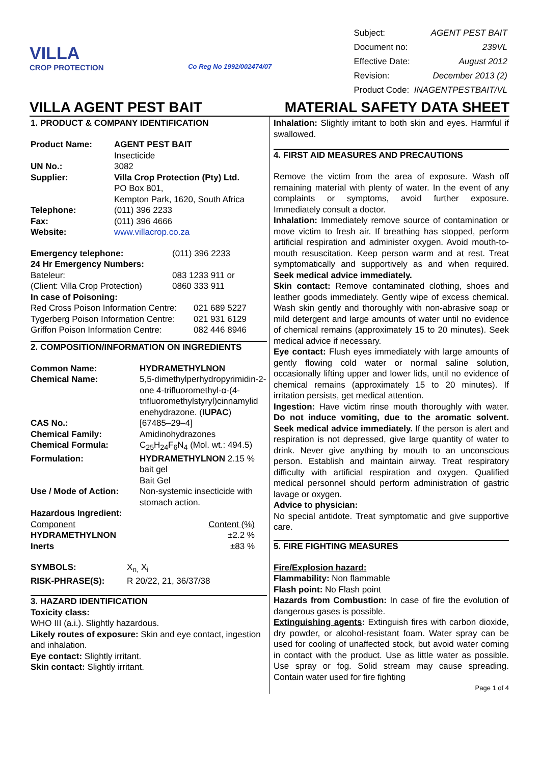VILLA
CROP PROTECTION
Co Reg No 1992/002474/07
| Subject: | AGENT PEST BAIT |
| Document no: | 239VL |
| Effective Date: | August 2012 |
| Revision: | December 2013 (2) |
| Product Code: | INAGENTPESTBAIT/VL |
VILLA AGENT PEST BAIT
MATERIAL SAFETY DATA SHEET
1. PRODUCT & COMPANY IDENTIFICATION
| Product Name: | AGENT PEST BAIT Insecticide |
| UN No.: | 3082 |
| Supplier: | Villa Crop Protection (Pty) Ltd. PO Box 801, Kempton Park, 1620, South Africa |
| Telephone: | (011) 396 2233 |
| Fax: | (011) 396 4666 |
| Website: | www.villacrop.co.za |
| Emergency telephone: | (011) 396 2233 |
| 24 Hr Emergency Numbers: | |
| Bateleur: | 083 1233 911 or |
| (Client: Villa Crop Protection) | 0860 333 911 |
| In case of Poisoning: | |
| Red Cross Poison Information Centre: | 021 689 5227 |
| Tygerberg Poison Information Centre: | 021 931 6129 |
| Griffon Poison Information Centre: | 082 446 8946 |
2. COMPOSITION/INFORMATION ON INGREDIENTS
| Common Name: | HYDRAMETHYLNON |
| Chemical Name: | 5,5-dimethylperhydropyrimidin-2-one 4-trifluoromethyl-α-(4-trifluoromethylstyryl)cinnamylid enehydrazone. ( IUPAC ) |
| CAS No.: | [67485–29–4] |
| Chemical Family: | Amidinohydrazones |
| Chemical Formula: | C<sub>25</sub>H<sub>24</sub>F<sub>6</sub>N<sub>4</sub> (Mol. wt.: 494.5) |
| Formulation: | HYDRAMETHYLNON 2.15 % bait gel Bait Gel |
| Use / Mode of Action: | Non-systemic insecticide with stomach action. |
Hazardous Ingredient:
| Component | Content (%) |
| HYDRAMETHYLNON | ±2.2 % |
| Inerts | ±83 % |
| SYMBOLS: | X<sub>n,</sub> X<sub>i</sub> |
| RISK-PHRASE(S): | R 20/22, 21, 36/37/38 |
3. HAZARD IDENTIFICATION
Toxicity class:
WHO III (a.i.). Slightly hazardous.
Likely routes of exposure: Skin and eye contact, ingestion and inhalation.
Eye contact: Slightly irritant.
Skin contact: Slightly irritant.
Inhalation: Slightly irritant to both skin and eyes. Harmful if swallowed.
4. FIRST AID MEASURES AND PRECAUTIONS
Remove the victim from the area of exposure. Wash off remaining material with plenty of water. In the event of any complaints or symptoms, avoid further exposure. Immediately consult a doctor.
Inhalation: Immediately remove source of contamination or move victim to fresh air. If breathing has stopped, perform artificial respiration and administer oxygen. Avoid mouth-to-mouth resuscitation. Keep person warm and at rest. Treat symptomatically and supportively as and when required. Seek medical advice immediately.
Skin contact: Remove contaminated clothing, shoes and leather goods immediately. Gently wipe of excess chemical. Wash skin gently and thoroughly with non-abrasive soap or mild detergent and large amounts of water until no evidence of chemical remains (approximately 15 to 20 minutes). Seek medical advice if necessary.
Eye contact: Flush eyes immediately with large amounts of gently flowing cold water or normal saline solution, occasionally lifting upper and lower lids, until no evidence of chemical remains (approximately 15 to 20 minutes). If irritation persists, get medical attention.
Ingestion: Have victim rinse mouth thoroughly with water. Do not induce vomiting, due to the aromatic solvent. Seek medical advice immediately. If the person is alert and respiration is not depressed, give large quantity of water to drink. Never give anything by mouth to an unconscious person. Establish and maintain airway. Treat respiratory difficulty with artificial respiration and oxygen. Qualified medical personnel should perform administration of gastric lavage or oxygen.
Advice to physician:
No special antidote. Treat symptomatic and give supportive care.
5. FIRE FIGHTING MEASURES
Fire/Explosion hazard:
Flammability: Non flammable
Flash point: No Flash point
Hazards from Combustion: In case of fire the evolution of dangerous gases is possible.
Extinguishing agents: Extinguish fires with carbon dioxide, dry powder, or alcohol-resistant foam. Water spray can be used for cooling of unaffected stock, but avoid water coming in contact with the product. Use as little water as possible. Use spray or fog. Solid stream may cause spreading. Contain water used for fire fighting
Page 1 of 4